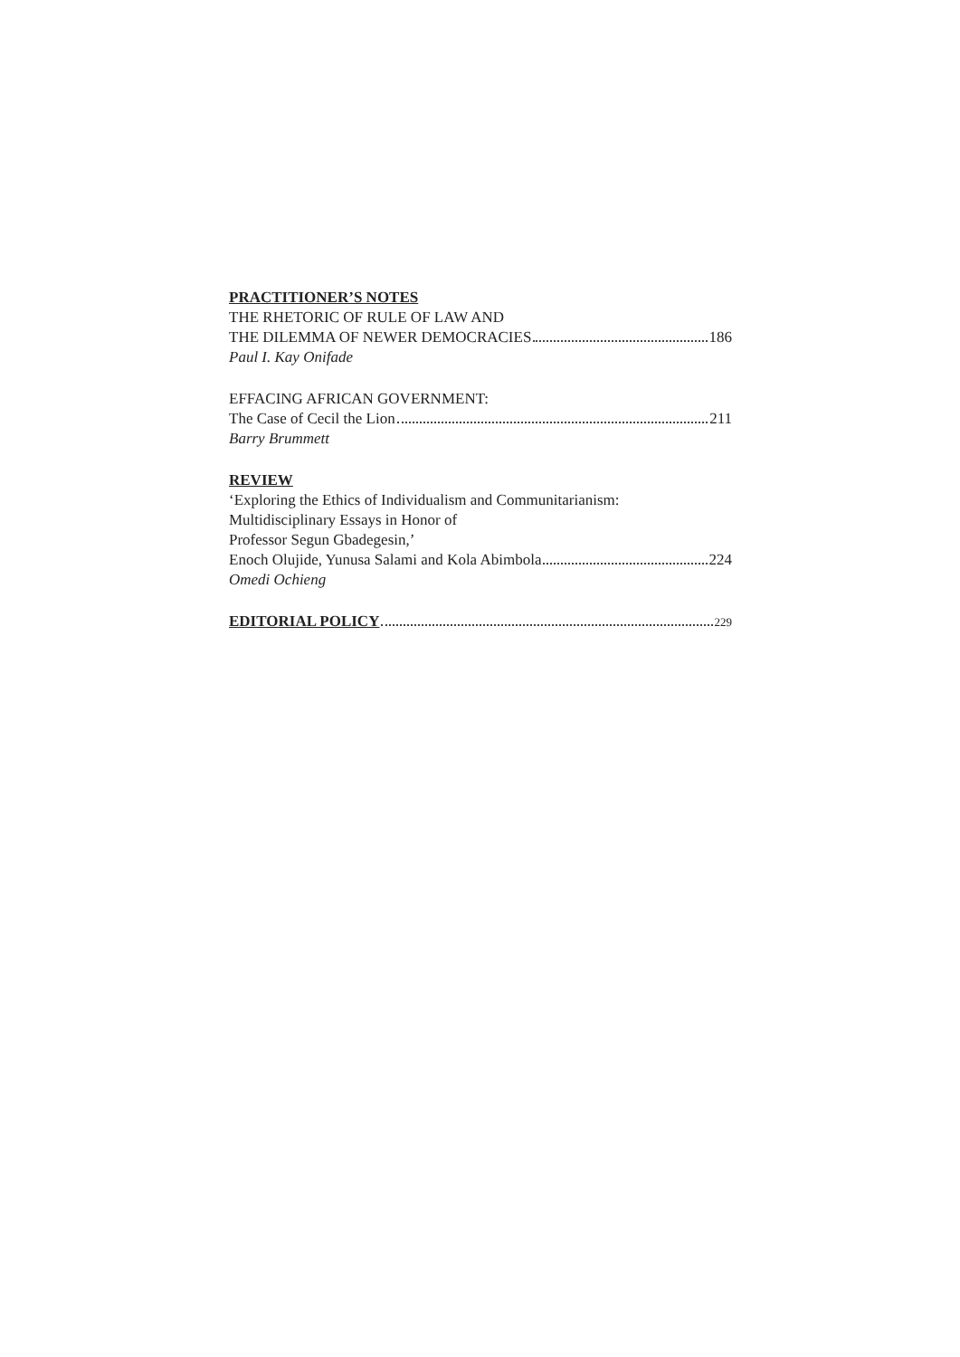PRACTITIONER’S NOTES
THE RHETORIC OF RULE OF LAW AND
THE DILEMMA OF NEWER DEMOCRACIES 186
Paul I. Kay Onifade
EFFACING AFRICAN GOVERNMENT:
The Case of Cecil the Lion 211
Barry Brummett
REVIEW
‘Exploring the Ethics of Individualism and Communitarianism:
Multidisciplinary Essays in Honor of
Professor Segun Gbadegesin,’
Enoch Olujide, Yunusa Salami and Kola Abimbola 224
Omedi Ochieng
EDITORIAL POLICY 229